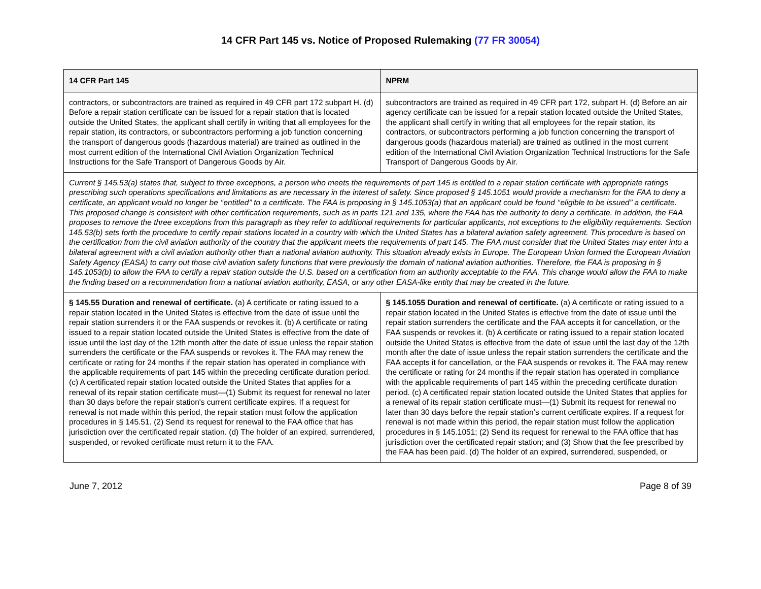14 CFR Part 145 vs. Notice of Proposed Rulemaking (77 FR 30054)
| 14 CFR Part 145 | NPRM |
| --- | --- |
| contractors, or subcontractors are trained as required in 49 CFR part 172 subpart H. (d) Before a repair station certificate can be issued for a repair station that is located outside the United States, the applicant shall certify in writing that all employees for the repair station, its contractors, or subcontractors performing a job function concerning the transport of dangerous goods (hazardous material) are trained as outlined in the most current edition of the International Civil Aviation Organization Technical Instructions for the Safe Transport of Dangerous Goods by Air. | subcontractors are trained as required in 49 CFR part 172, subpart H. (d) Before an air agency certificate can be issued for a repair station located outside the United States, the applicant shall certify in writing that all employees for the repair station, its contractors, or subcontractors performing a job function concerning the transport of dangerous goods (hazardous material) are trained as outlined in the most current edition of the International Civil Aviation Organization Technical Instructions for the Safe Transport of Dangerous Goods by Air. |
| Current § 145.53(a) states that, subject to three exceptions, a person who meets the requirements of part 145 is entitled to a repair station certificate with appropriate ratings prescribing such operations specifications and limitations as are necessary in the interest of safety. Since proposed § 145.1051 would provide a mechanism for the FAA to deny a certificate, an applicant would no longer be ‘‘entitled’’ to a certificate. The FAA is proposing in § 145.1053(a) that an applicant could be found ‘‘eligible to be issued’’ a certificate. This proposed change is consistent with other certification requirements, such as in parts 121 and 135, where the FAA has the authority to deny a certificate. In addition, the FAA proposes to remove the three exceptions from this paragraph as they refer to additional requirements for particular applicants, not exceptions to the eligibility requirements. Section 145.53(b) sets forth the procedure to certify repair stations located in a country with which the United States has a bilateral aviation safety agreement. This procedure is based on the certification from the civil aviation authority of the country that the applicant meets the requirements of part 145. The FAA must consider that the United States may enter into a bilateral agreement with a civil aviation authority other than a national aviation authority. This situation already exists in Europe. The European Union formed the European Aviation Safety Agency (EASA) to carry out those civil aviation safety functions that were previously the domain of national aviation authorities. Therefore, the FAA is proposing in § 145.1053(b) to allow the FAA to certify a repair station outside the U.S. based on a certification from an authority acceptable to the FAA. This change would allow the FAA to make the finding based on a recommendation from a national aviation authority, EASA, or any other EASA-like entity that may be created in the future. | |
| § 145.55 Duration and renewal of certificate. (a) A certificate or rating issued to a repair station located in the United States is effective from the date of issue until the repair station surrenders it or the FAA suspends or revokes it. (b) A certificate or rating issued to a repair station located outside the United States is effective from the date of issue until the last day of the 12th month after the date of issue unless the repair station surrenders the certificate or the FAA suspends or revokes it. The FAA may renew the certificate or rating for 24 months if the repair station has operated in compliance with the applicable requirements of part 145 within the preceding certificate duration period. (c) A certificated repair station located outside the United States that applies for a renewal of its repair station certificate must—(1) Submit its request for renewal no later than 30 days before the repair station's current certificate expires. If a request for renewal is not made within this period, the repair station must follow the application procedures in § 145.51. (2) Send its request for renewal to the FAA office that has jurisdiction over the certificated repair station. (d) The holder of an expired, surrendered, suspended, or revoked certificate must return it to the FAA. | § 145.1055 Duration and renewal of certificate. (a) A certificate or rating issued to a repair station located in the United States is effective from the date of issue until the repair station surrenders the certificate and the FAA accepts it for cancellation, or the FAA suspends or revokes it. (b) A certificate or rating issued to a repair station located outside the United States is effective from the date of issue until the last day of the 12th month after the date of issue unless the repair station surrenders the certificate and the FAA accepts it for cancellation, or the FAA suspends or revokes it. The FAA may renew the certificate or rating for 24 months if the repair station has operated in compliance with the applicable requirements of part 145 within the preceding certificate duration period. (c) A certificated repair station located outside the United States that applies for a renewal of its repair station certificate must—(1) Submit its request for renewal no later than 30 days before the repair station’s current certificate expires. If a request for renewal is not made within this period, the repair station must follow the application procedures in § 145.1051; (2) Send its request for renewal to the FAA office that has jurisdiction over the certificated repair station; and (3) Show that the fee prescribed by the FAA has been paid. (d) The holder of an expired, surrendered, suspended, or |
June 7, 2012 Page 8 of 39